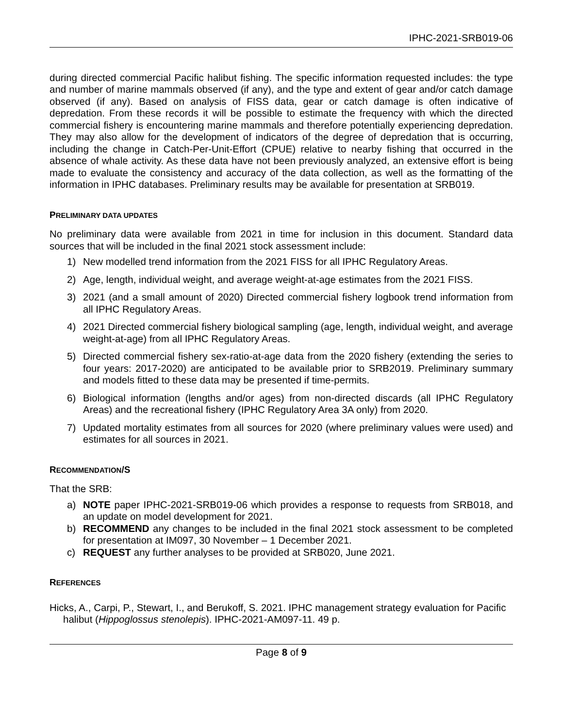IPHC-2021-SRB019-06
during directed commercial Pacific halibut fishing. The specific information requested includes: the type and number of marine mammals observed (if any), and the type and extent of gear and/or catch damage observed (if any). Based on analysis of FISS data, gear or catch damage is often indicative of depredation. From these records it will be possible to estimate the frequency with which the directed commercial fishery is encountering marine mammals and therefore potentially experiencing depredation. They may also allow for the development of indicators of the degree of depredation that is occurring, including the change in Catch-Per-Unit-Effort (CPUE) relative to nearby fishing that occurred in the absence of whale activity. As these data have not been previously analyzed, an extensive effort is being made to evaluate the consistency and accuracy of the data collection, as well as the formatting of the information in IPHC databases. Preliminary results may be available for presentation at SRB019.
PRELIMINARY DATA UPDATES
No preliminary data were available from 2021 in time for inclusion in this document. Standard data sources that will be included in the final 2021 stock assessment include:
1) New modelled trend information from the 2021 FISS for all IPHC Regulatory Areas.
2) Age, length, individual weight, and average weight-at-age estimates from the 2021 FISS.
3) 2021 (and a small amount of 2020) Directed commercial fishery logbook trend information from all IPHC Regulatory Areas.
4) 2021 Directed commercial fishery biological sampling (age, length, individual weight, and average weight-at-age) from all IPHC Regulatory Areas.
5) Directed commercial fishery sex-ratio-at-age data from the 2020 fishery (extending the series to four years: 2017-2020) are anticipated to be available prior to SRB2019. Preliminary summary and models fitted to these data may be presented if time-permits.
6) Biological information (lengths and/or ages) from non-directed discards (all IPHC Regulatory Areas) and the recreational fishery (IPHC Regulatory Area 3A only) from 2020.
7) Updated mortality estimates from all sources for 2020 (where preliminary values were used) and estimates for all sources in 2021.
RECOMMENDATION/S
That the SRB:
a) NOTE paper IPHC-2021-SRB019-06 which provides a response to requests from SRB018, and an update on model development for 2021.
b) RECOMMEND any changes to be included in the final 2021 stock assessment to be completed for presentation at IM097, 30 November – 1 December 2021.
c) REQUEST any further analyses to be provided at SRB020, June 2021.
REFERENCES
Hicks, A., Carpi, P., Stewart, I., and Berukoff, S. 2021. IPHC management strategy evaluation for Pacific halibut (Hippoglossus stenolepis). IPHC-2021-AM097-11. 49 p.
Page 8 of 9